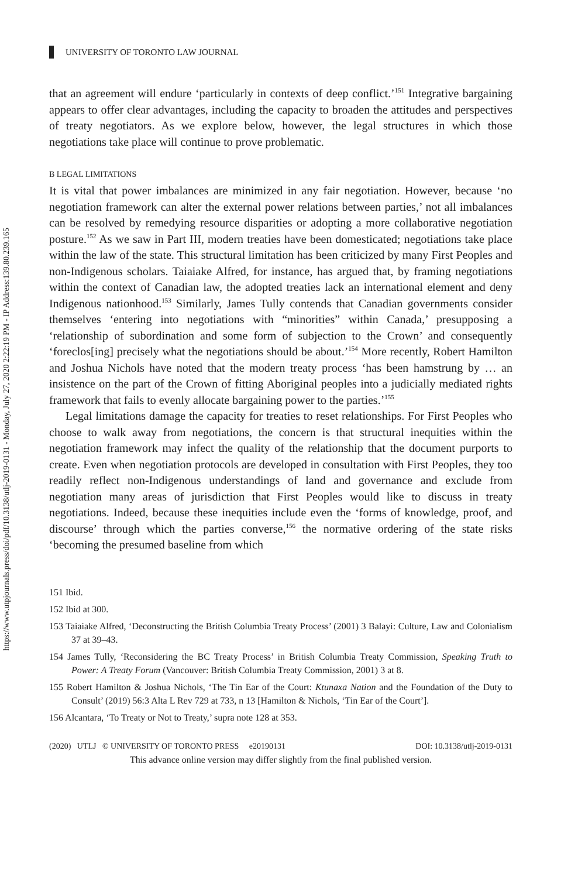https://www.utpjournals.press/doi/pdf/10.3138/utlj-2019-0131 - Monday, July 27, 2020 2:22:19 PM - IP Address:139.80.239.165
UNIVERSITY OF TORONTO LAW JOURNAL
that an agreement will endure ‘particularly in contexts of deep conflict.’<sup>151</sup> Integrative bargaining appears to offer clear advantages, including the capacity to broaden the attitudes and perspectives of treaty negotiators. As we explore below, however, the legal structures in which those negotiations take place will continue to prove problematic.
B LEGAL LIMITATIONS
It is vital that power imbalances are minimized in any fair negotiation. However, because ‘no negotiation framework can alter the external power relations between parties,’ not all imbalances can be resolved by remedying resource disparities or adopting a more collaborative negotiation posture.<sup>152</sup> As we saw in Part III, modern treaties have been domesticated; negotiations take place within the law of the state. This structural limitation has been criticized by many First Peoples and non-Indigenous scholars. Taiaiake Alfred, for instance, has argued that, by framing negotiations within the context of Canadian law, the adopted treaties lack an international element and deny Indigenous nationhood.<sup>153</sup> Similarly, James Tully contends that Canadian governments consider themselves ‘entering into negotiations with “minorities” within Canada,’ presupposing a ‘relationship of subordination and some form of subjection to the Crown’ and consequently ‘foreclos[ing] precisely what the negotiations should be about.’<sup>154</sup> More recently, Robert Hamilton and Joshua Nichols have noted that the modern treaty process ‘has been hamstrung by … an insistence on the part of the Crown of fitting Aboriginal peoples into a judicially mediated rights framework that fails to evenly allocate bargaining power to the parties.’<sup>155</sup>
Legal limitations damage the capacity for treaties to reset relationships. For First Peoples who choose to walk away from negotiations, the concern is that structural inequities within the negotiation framework may infect the quality of the relationship that the document purports to create. Even when negotiation protocols are developed in consultation with First Peoples, they too readily reflect non-Indigenous understandings of land and governance and exclude from negotiation many areas of jurisdiction that First Peoples would like to discuss in treaty negotiations. Indeed, because these inequities include even the ‘forms of knowledge, proof, and discourse’ through which the parties converse,<sup>156</sup> the normative ordering of the state risks ‘becoming the presumed baseline from which
151 Ibid.
152 Ibid at 300.
153 Taiaiake Alfred, ‘Deconstructing the British Columbia Treaty Process’ (2001) 3 Balayi: Culture, Law and Colonialism 37 at 39–43.
154 James Tully, ‘Reconsidering the BC Treaty Process’ in British Columbia Treaty Commission, Speaking Truth to Power: A Treaty Forum (Vancouver: British Columbia Treaty Commission, 2001) 3 at 8.
155 Robert Hamilton & Joshua Nichols, ‘The Tin Ear of the Court: Ktunaxa Nation and the Foundation of the Duty to Consult’ (2019) 56:3 Alta L Rev 729 at 733, n 13 [Hamilton & Nichols, ‘Tin Ear of the Court’].
156 Alcantara, ‘To Treaty or Not to Treaty,’ supra note 128 at 353.
(2020) UTLJ © UNIVERSITY OF TORONTO PRESS e20190131 DOI: 10.3138/utlj-2019-0131
This advance online version may differ slightly from the final published version.